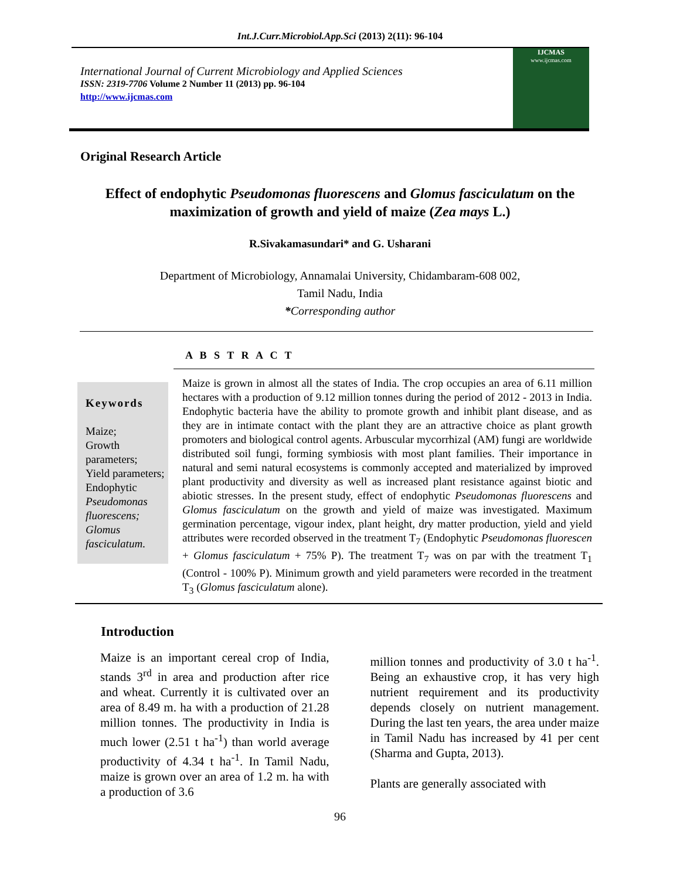Int.J.Curr.Microbiol.App.Sci (2013) 2(11): 96-104
International Journal of Current Microbiology and Applied Sciences
ISSN: 2319-7706 Volume 2 Number 11 (2013) pp. 96-104
http://www.ijcmas.com
IJCMAS
www.ijcmas.com
Original Research Article
Effect of endophytic Pseudomonas fluorescens and Glomus fasciculatum on the maximization of growth and yield of maize (Zea mays L.)
R.Sivakamasundari* and G. Usharani
Department of Microbiology, Annamalai University, Chidambaram-608 002,
Tamil Nadu, India
*Corresponding author
A B S T R A C T
Keywords
Maize;
Growth parameters;
Yield parameters;
Endophytic Pseudomonas fluorescens; Glomus fasciculatum.
Maize is grown in almost all the states of India. The crop occupies an area of 6.11 million hectares with a production of 9.12 million tonnes during the period of 2012 - 2013 in India. Endophytic bacteria have the ability to promote growth and inhibit plant disease, and as they are in intimate contact with the plant they are an attractive choice as plant growth promoters and biological control agents. Arbuscular mycorrhizal (AM) fungi are worldwide distributed soil fungi, forming symbiosis with most plant families. Their importance in natural and semi natural ecosystems is commonly accepted and materialized by improved plant productivity and diversity as well as increased plant resistance against biotic and abiotic stresses. In the present study, effect of endophytic Pseudomonas fluorescens and Glomus fasciculatum on the growth and yield of maize was investigated. Maximum germination percentage, vigour index, plant height, dry matter production, yield and yield attributes were recorded observed in the treatment T<sub>7</sub> (Endophytic Pseudomonas fluorescen + Glomus fasciculatum + 75% P). The treatment T<sub>7</sub> was on par with the treatment T<sub>1</sub> (Control - 100% P). Minimum growth and yield parameters were recorded in the treatment T<sub>3</sub> (Glomus fasciculatum alone).
Introduction
Maize is an important cereal crop of India, stands 3<sup>rd</sup> in area and production after rice and wheat. Currently it is cultivated over an area of 8.49 m. ha with a production of 21.28 million tonnes. The productivity in India is much lower (2.51 t ha<sup>-1</sup>) than world average productivity of 4.34 t ha<sup>-1</sup>. In Tamil Nadu, maize is grown over an area of 1.2 m. ha with a production of 3.6
million tonnes and productivity of 3.0 t ha<sup>-1</sup>. Being an exhaustive crop, it has very high nutrient requirement and its productivity depends closely on nutrient management. During the last ten years, the area under maize in Tamil Nadu has increased by 41 per cent (Sharma and Gupta, 2013).
Plants are generally associated with
96